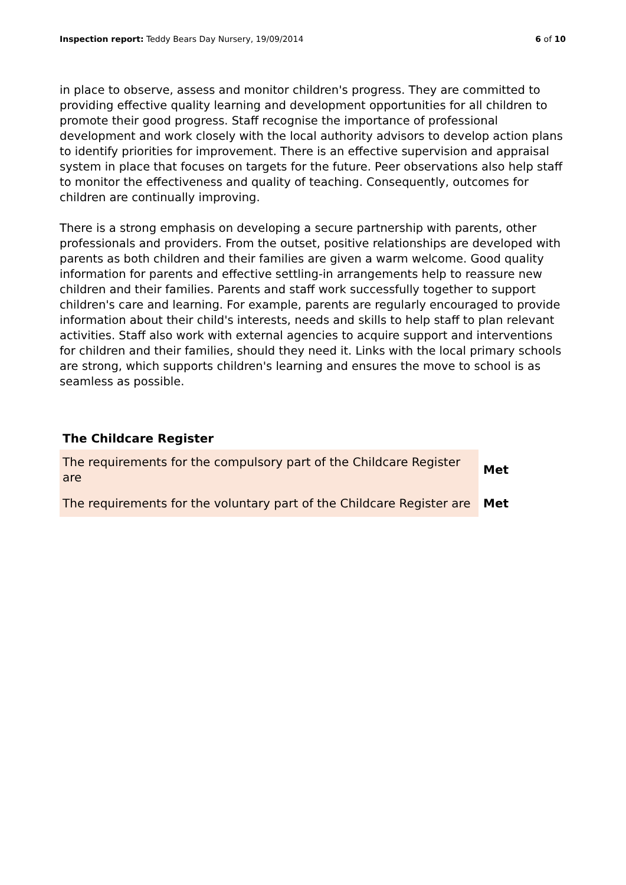Inspection report: Teddy Bears Day Nursery, 19/09/2014 6 of 10
in place to observe, assess and monitor children's progress. They are committed to providing effective quality learning and development opportunities for all children to promote their good progress. Staff recognise the importance of professional development and work closely with the local authority advisors to develop action plans to identify priorities for improvement. There is an effective supervision and appraisal system in place that focuses on targets for the future. Peer observations also help staff to monitor the effectiveness and quality of teaching. Consequently, outcomes for children are continually improving.
There is a strong emphasis on developing a secure partnership with parents, other professionals and providers. From the outset, positive relationships are developed with parents as both children and their families are given a warm welcome. Good quality information for parents and effective settling-in arrangements help to reassure new children and their families. Parents and staff work successfully together to support children's care and learning. For example, parents are regularly encouraged to provide information about their child's interests, needs and skills to help staff to plan relevant activities. Staff also work with external agencies to acquire support and interventions for children and their families, should they need it. Links with the local primary schools are strong, which supports children's learning and ensures the move to school is as seamless as possible.
The Childcare Register
| The requirements for the compulsory part of the Childcare Register are | Met |
| The requirements for the voluntary part of the Childcare Register are | Met |